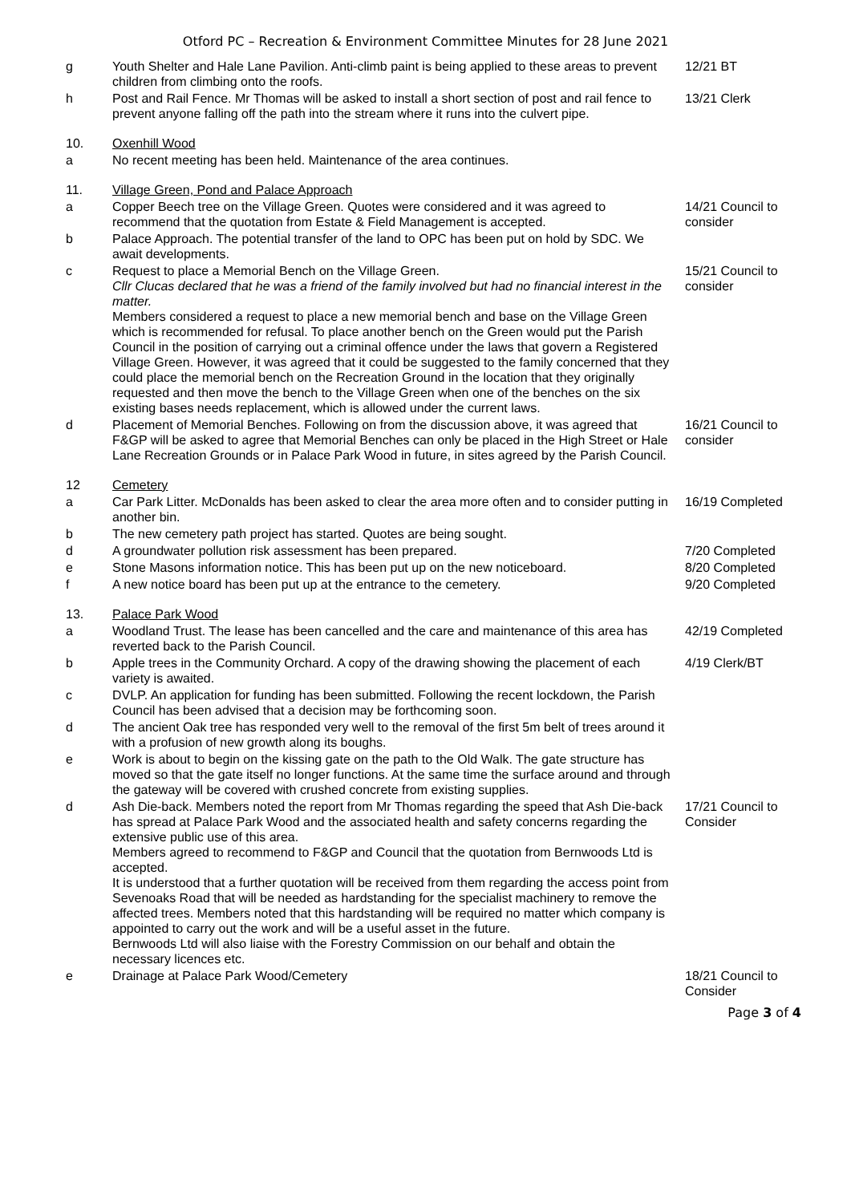Otford PC – Recreation & Environment Committee Minutes for 28 June 2021
| g | Youth Shelter and Hale Lane Pavilion. Anti-climb paint is being applied to these areas to prevent children from climbing onto the roofs. | 12/21 BT |
| h | Post and Rail Fence. Mr Thomas will be asked to install a short section of post and rail fence to prevent anyone falling off the path into the stream where it runs into the culvert pipe. | 13/21 Clerk |
| 10. | Oxenhill Wood | |
| a | No recent meeting has been held. Maintenance of the area continues. | |
| 11. | Village Green, Pond and Palace Approach | |
| a | Copper Beech tree on the Village Green. Quotes were considered and it was agreed to recommend that the quotation from Estate & Field Management is accepted. | 14/21 Council to consider |
| b | Palace Approach. The potential transfer of the land to OPC has been put on hold by SDC. We await developments. | |
| c | Request to place a Memorial Bench on the Village Green. Cllr Clucas declared that he was a friend of the family involved but had no financial interest in the matter. Members considered a request to place a new memorial bench and base on the Village Green which is recommended for refusal. To place another bench on the Green would put the Parish Council in the position of carrying out a criminal offence under the laws that govern a Registered Village Green. However, it was agreed that it could be suggested to the family concerned that they could place the memorial bench on the Recreation Ground in the location that they originally requested and then move the bench to the Village Green when one of the benches on the six existing bases needs replacement, which is allowed under the current laws. | 15/21 Council to consider |
| d | Placement of Memorial Benches. Following on from the discussion above, it was agreed that F&GP will be asked to agree that Memorial Benches can only be placed in the High Street or Hale Lane Recreation Grounds or in Palace Park Wood in future, in sites agreed by the Parish Council. | 16/21 Council to consider |
| 12 | Cemetery | |
| a | Car Park Litter. McDonalds has been asked to clear the area more often and to consider putting in another bin. | 16/19 Completed |
| b | The new cemetery path project has started. Quotes are being sought. | |
| d | A groundwater pollution risk assessment has been prepared. | 7/20 Completed |
| e | Stone Masons information notice. This has been put up on the new noticeboard. | 8/20 Completed |
| f | A new notice board has been put up at the entrance to the cemetery. | 9/20 Completed |
| 13. | Palace Park Wood | |
| a | Woodland Trust. The lease has been cancelled and the care and maintenance of this area has reverted back to the Parish Council. | 42/19 Completed |
| b | Apple trees in the Community Orchard. A copy of the drawing showing the placement of each variety is awaited. | 4/19 Clerk/BT |
| c | DVLP. An application for funding has been submitted. Following the recent lockdown, the Parish Council has been advised that a decision may be forthcoming soon. | |
| d | The ancient Oak tree has responded very well to the removal of the first 5m belt of trees around it with a profusion of new growth along its boughs. | |
| e | Work is about to begin on the kissing gate on the path to the Old Walk. The gate structure has moved so that the gate itself no longer functions. At the same time the surface around and through the gateway will be covered with crushed concrete from existing supplies. | |
| d | Ash Die-back. Members noted the report from Mr Thomas regarding the speed that Ash Die-back has spread at Palace Park Wood and the associated health and safety concerns regarding the extensive public use of this area. Members agreed to recommend to F&GP and Council that the quotation from Bernwoods Ltd is accepted. It is understood that a further quotation will be received from them regarding the access point from Sevenoaks Road that will be needed as hardstanding for the specialist machinery to remove the affected trees. Members noted that this hardstanding will be required no matter which company is appointed to carry out the work and will be a useful asset in the future. Bernwoods Ltd will also liaise with the Forestry Commission on our behalf and obtain the necessary licences etc. | 17/21 Council to Consider |
| e | Drainage at Palace Park Wood/Cemetery | 18/21 Council to Consider |
Page 3 of 4